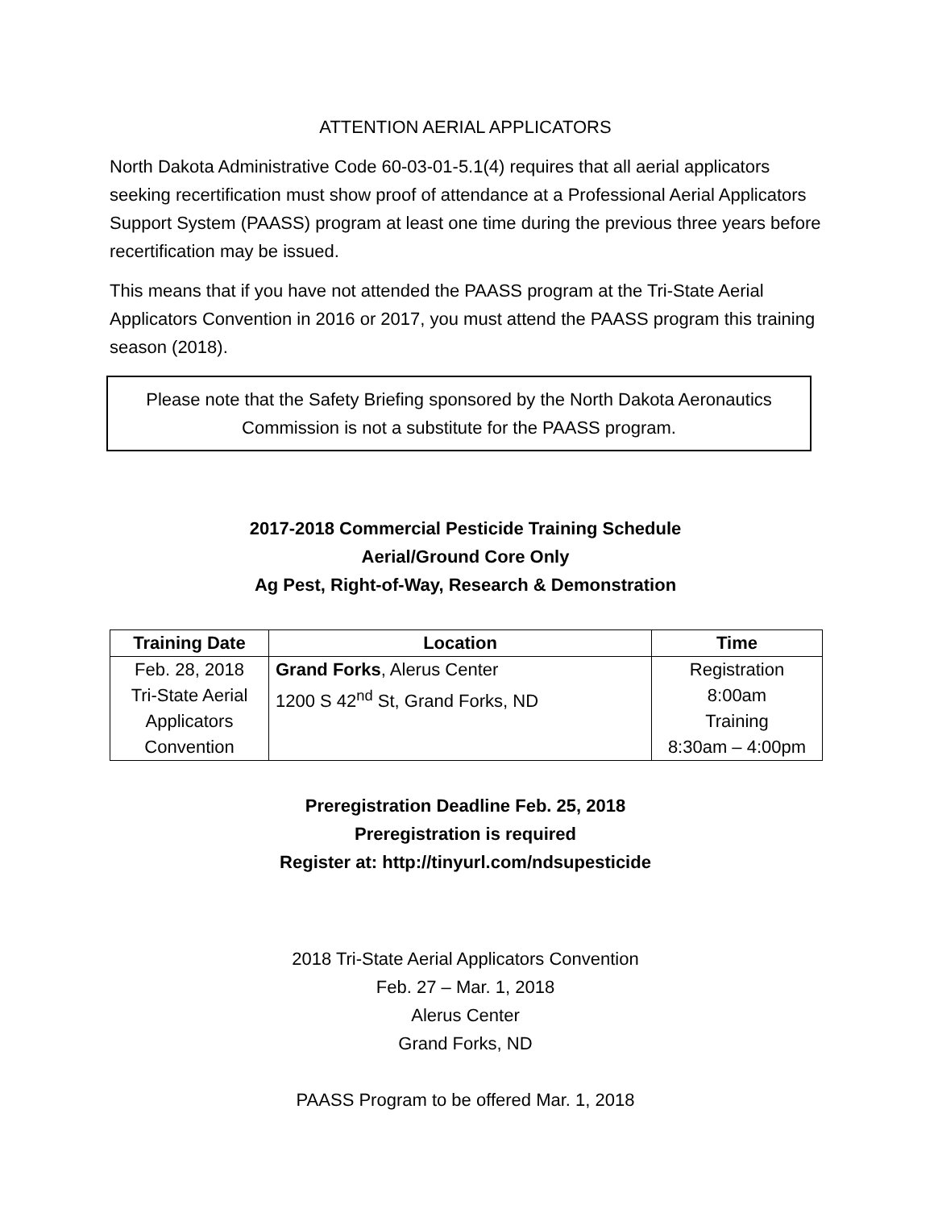ATTENTION AERIAL APPLICATORS
North Dakota Administrative Code 60-03-01-5.1(4) requires that all aerial applicators seeking recertification must show proof of attendance at a Professional Aerial Applicators Support System (PAASS) program at least one time during the previous three years before recertification may be issued.
This means that if you have not attended the PAASS program at the Tri-State Aerial Applicators Convention in 2016 or 2017, you must attend the PAASS program this training season (2018).
Please note that the Safety Briefing sponsored by the North Dakota Aeronautics Commission is not a substitute for the PAASS program.
2017-2018 Commercial Pesticide Training Schedule
Aerial/Ground Core Only
Ag Pest, Right-of-Way, Research & Demonstration
| Training Date | Location | Time |
| --- | --- | --- |
| Feb. 28, 2018 Tri-State Aerial Applicators Convention | Grand Forks , Alerus Center 1200 S 42<sup>nd</sup> St, Grand Forks, ND | Registration 8:00am Training 8:30am – 4:00pm |
Preregistration Deadline Feb. 25, 2018
Preregistration is required
Register at: http://tinyurl.com/ndsupesticide
2018 Tri-State Aerial Applicators Convention
Feb. 27 – Mar. 1, 2018
Alerus Center
Grand Forks, ND
PAASS Program to be offered Mar. 1, 2018